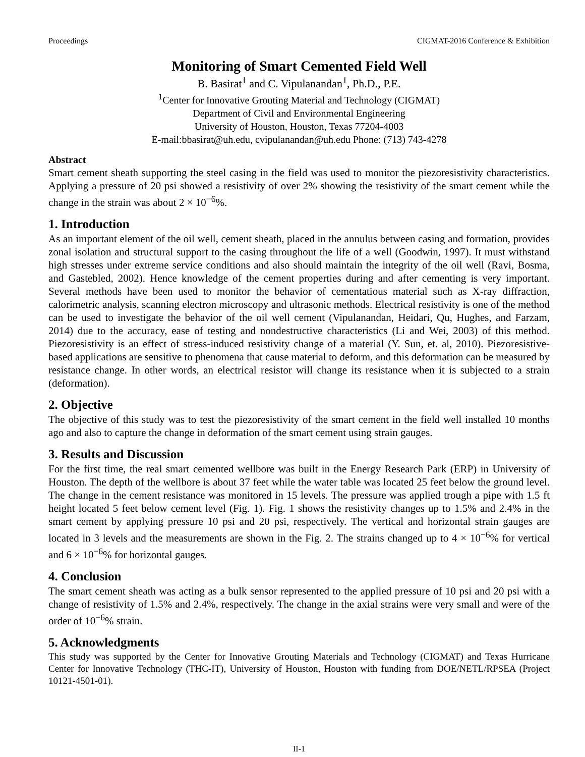Proceedings CIGMAT-2016 Conference & Exhibition
Monitoring of Smart Cemented Field Well
B. Basirat<sup>1</sup> and C. Vipulanandan<sup>1</sup>, Ph.D., P.E.
<sup>1</sup> Center for Innovative Grouting Material and Technology (CIGMAT)
Department of Civil and Environmental Engineering
University of Houston, Houston, Texas 77204-4003
E-mail:bbasirat@uh.edu, cvipulanandan@uh.edu Phone: (713) 743-4278
Abstract
Smart cement sheath supporting the steel casing in the field was used to monitor the piezoresistivity characteristics. Applying a pressure of 20 psi showed a resistivity of over 2% showing the resistivity of the smart cement while the change in the strain was about 2 × 10<sup>−6</sup>%.
1. Introduction
As an important element of the oil well, cement sheath, placed in the annulus between casing and formation, provides zonal isolation and structural support to the casing throughout the life of a well (Goodwin, 1997). It must withstand high stresses under extreme service conditions and also should maintain the integrity of the oil well (Ravi, Bosma, and Gastebled, 2002). Hence knowledge of the cement properties during and after cementing is very important. Several methods have been used to monitor the behavior of cementatious material such as X-ray diffraction, calorimetric analysis, scanning electron microscopy and ultrasonic methods. Electrical resistivity is one of the method can be used to investigate the behavior of the oil well cement (Vipulanandan, Heidari, Qu, Hughes, and Farzam, 2014) due to the accuracy, ease of testing and nondestructive characteristics (Li and Wei, 2003) of this method. Piezoresistivity is an effect of stress-induced resistivity change of a material (Y. Sun, et. al, 2010). Piezoresistive-based applications are sensitive to phenomena that cause material to deform, and this deformation can be measured by resistance change. In other words, an electrical resistor will change its resistance when it is subjected to a strain (deformation).
2. Objective
The objective of this study was to test the piezoresistivity of the smart cement in the field well installed 10 months ago and also to capture the change in deformation of the smart cement using strain gauges.
3. Results and Discussion
For the first time, the real smart cemented wellbore was built in the Energy Research Park (ERP) in University of Houston. The depth of the wellbore is about 37 feet while the water table was located 25 feet below the ground level. The change in the cement resistance was monitored in 15 levels. The pressure was applied trough a pipe with 1.5 ft height located 5 feet below cement level (Fig. 1). Fig. 1 shows the resistivity changes up to 1.5% and 2.4% in the smart cement by applying pressure 10 psi and 20 psi, respectively. The vertical and horizontal strain gauges are located in 3 levels and the measurements are shown in the Fig. 2. The strains changed up to 4 × 10<sup>−6</sup>% for vertical and 6 × 10<sup>−6</sup>% for horizontal gauges.
4. Conclusion
The smart cement sheath was acting as a bulk sensor represented to the applied pressure of 10 psi and 20 psi with a change of resistivity of 1.5% and 2.4%, respectively. The change in the axial strains were very small and were of the order of 10<sup>−6</sup>% strain.
5. Acknowledgments
This study was supported by the Center for Innovative Grouting Materials and Technology (CIGMAT) and Texas Hurricane Center for Innovative Technology (THC-IT), University of Houston, Houston with funding from DOE/NETL/RPSEA (Project 10121-4501-01).
II-1